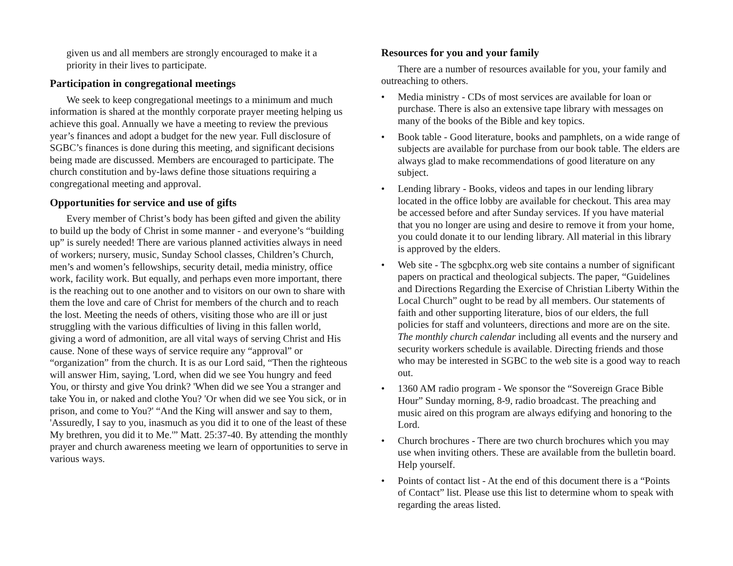given us and all members are strongly encouraged to make it a priority in their lives to participate.
Participation in congregational meetings
We seek to keep congregational meetings to a minimum and much information is shared at the monthly corporate prayer meeting helping us achieve this goal. Annually we have a meeting to review the previous year’s finances and adopt a budget for the new year. Full disclosure of SGBC’s finances is done during this meeting, and significant decisions being made are discussed. Members are encouraged to participate. The church constitution and by-laws define those situations requiring a congregational meeting and approval.
Opportunities for service and use of gifts
Every member of Christ’s body has been gifted and given the ability to build up the body of Christ in some manner - and everyone’s “building up” is surely needed! There are various planned activities always in need of workers; nursery, music, Sunday School classes, Children’s Church, men’s and women’s fellowships, security detail, media ministry, office work, facility work. But equally, and perhaps even more important, there is the reaching out to one another and to visitors on our own to share with them the love and care of Christ for members of the church and to reach the lost. Meeting the needs of others, visiting those who are ill or just struggling with the various difficulties of living in this fallen world, giving a word of admonition, are all vital ways of serving Christ and His cause. None of these ways of service require any “approval” or “organization” from the church. It is as our Lord said, “Then the righteous will answer Him, saying, 'Lord, when did we see You hungry and feed You, or thirsty and give You drink? 'When did we see You a stranger and take You in, or naked and clothe You? 'Or when did we see You sick, or in prison, and come to You?' “And the King will answer and say to them, 'Assuredly, I say to you, inasmuch as you did it to one of the least of these My brethren, you did it to Me.'” Matt. 25:37-40. By attending the monthly prayer and church awareness meeting we learn of opportunities to serve in various ways.
Resources for you and your family
There are a number of resources available for you, your family and outreaching to others.
• Media ministry - CDs of most services are available for loan or purchase. There is also an extensive tape library with messages on many of the books of the Bible and key topics.
• Book table - Good literature, books and pamphlets, on a wide range of subjects are available for purchase from our book table. The elders are always glad to make recommendations of good literature on any subject.
• Lending library - Books, videos and tapes in our lending library located in the office lobby are available for checkout. This area may be accessed before and after Sunday services. If you have material that you no longer are using and desire to remove it from your home, you could donate it to our lending library. All material in this library is approved by the elders.
• Web site - The sgbcphx.org web site contains a number of significant papers on practical and theological subjects. The paper, “Guidelines and Directions Regarding the Exercise of Christian Liberty Within the Local Church” ought to be read by all members. Our statements of faith and other supporting literature, bios of our elders, the full policies for staff and volunteers, directions and more are on the site. The monthly church calendar including all events and the nursery and security workers schedule is available. Directing friends and those who may be interested in SGBC to the web site is a good way to reach out.
• 1360 AM radio program - We sponsor the “Sovereign Grace Bible Hour” Sunday morning, 8-9, radio broadcast. The preaching and music aired on this program are always edifying and honoring to the Lord.
• Church brochures - There are two church brochures which you may use when inviting others. These are available from the bulletin board. Help yourself.
• Points of contact list - At the end of this document there is a “Points of Contact” list. Please use this list to determine whom to speak with regarding the areas listed.